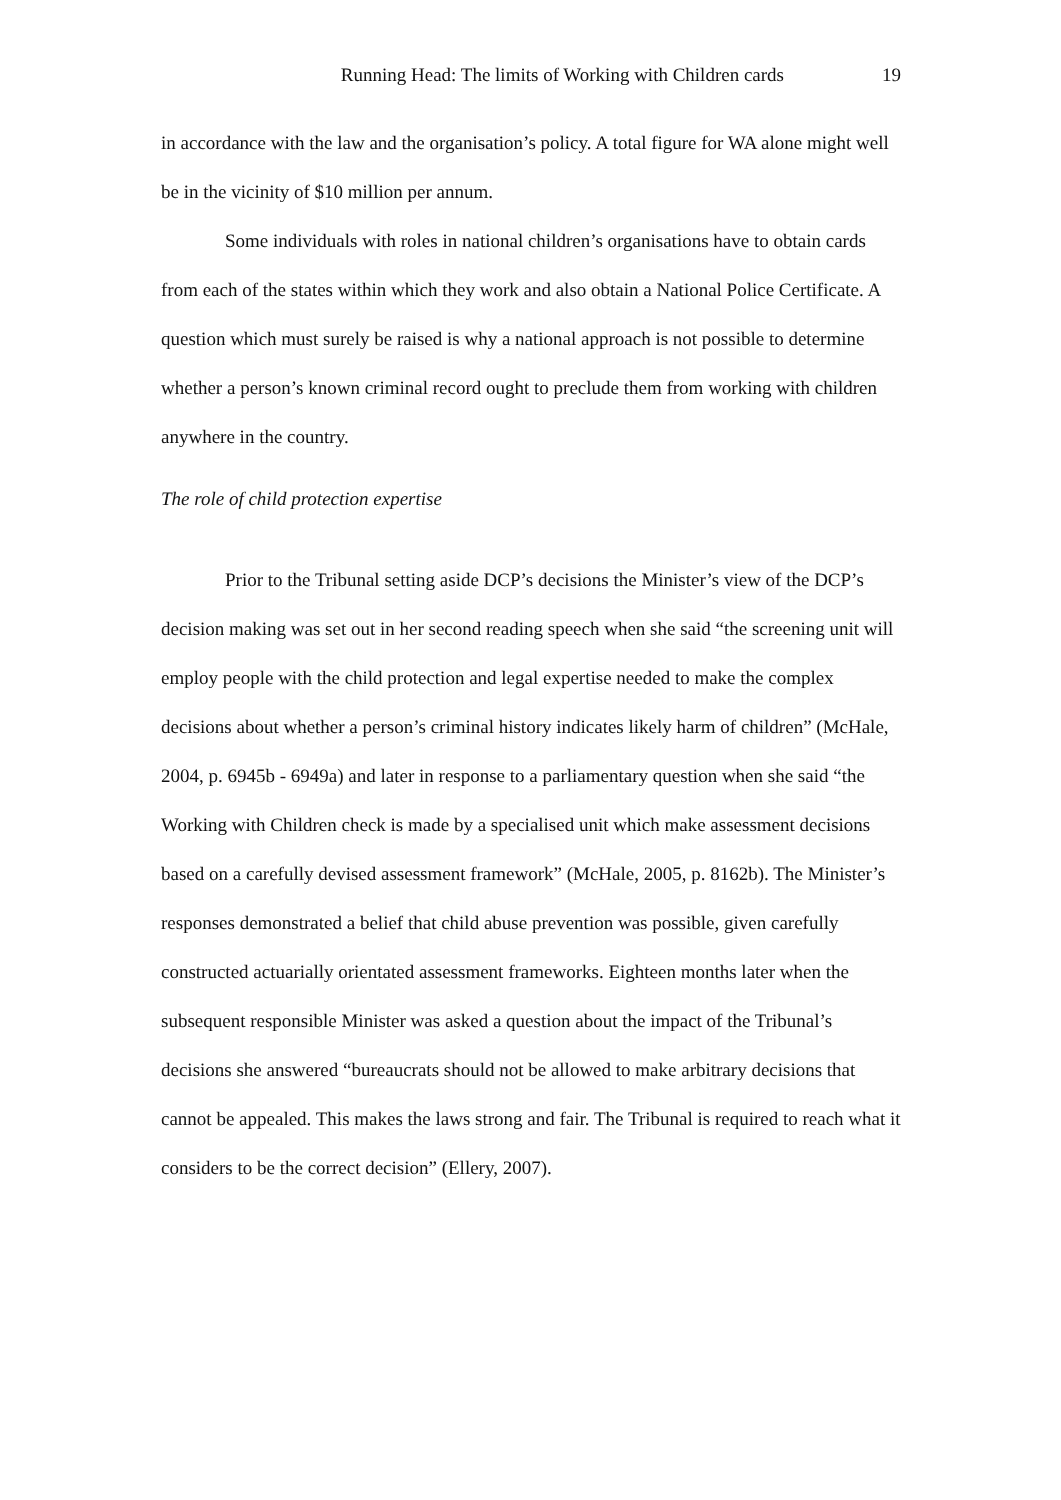Running Head: The limits of Working with Children cards 19
in accordance with the law and the organisation’s policy. A total figure for WA alone might well be in the vicinity of $10 million per annum.
Some individuals with roles in national children’s organisations have to obtain cards from each of the states within which they work and also obtain a National Police Certificate. A question which must surely be raised is why a national approach is not possible to determine whether a person’s known criminal record ought to preclude them from working with children anywhere in the country.
The role of child protection expertise
Prior to the Tribunal setting aside DCP’s decisions the Minister’s view of the DCP’s decision making was set out in her second reading speech when she said “the screening unit will employ people with the child protection and legal expertise needed to make the complex decisions about whether a person’s criminal history indicates likely harm of children” (McHale, 2004, p. 6945b - 6949a) and later in response to a parliamentary question when she said “the Working with Children check is made by a specialised unit which make assessment decisions based on a carefully devised assessment framework” (McHale, 2005, p. 8162b). The Minister’s responses demonstrated a belief that child abuse prevention was possible, given carefully constructed actuarially orientated assessment frameworks. Eighteen months later when the subsequent responsible Minister was asked a question about the impact of the Tribunal’s decisions she answered “bureaucrats should not be allowed to make arbitrary decisions that cannot be appealed. This makes the laws strong and fair. The Tribunal is required to reach what it considers to be the correct decision” (Ellery, 2007).